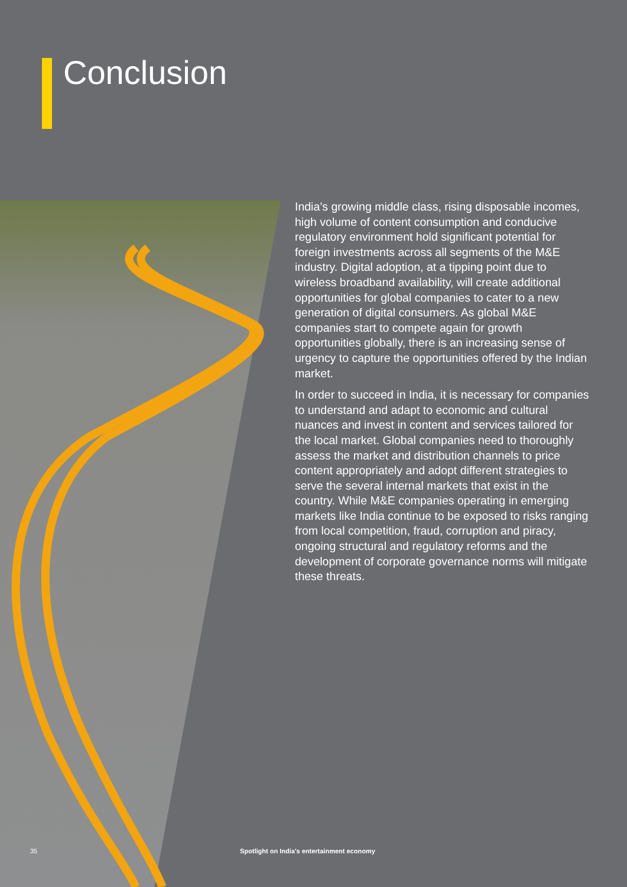Conclusion
India’s growing middle class, rising disposable incomes, high volume of content consumption and conducive regulatory environment hold significant potential for foreign investments across all segments of the M&E industry. Digital adoption, at a tipping point due to wireless broadband availability, will create additional opportunities for global companies to cater to a new generation of digital consumers. As global M&E companies start to compete again for growth opportunities globally, there is an increasing sense of urgency to capture the opportunities offered by the Indian market.
In order to succeed in India, it is necessary for companies to understand and adapt to economic and cultural nuances and invest in content and services tailored for the local market. Global companies need to thoroughly assess the market and distribution channels to price content appropriately and adopt different strategies to serve the several internal markets that exist in the country. While M&E companies operating in emerging markets like India continue to be exposed to risks ranging from local competition, fraud, corruption and piracy, ongoing structural and regulatory reforms and the development of corporate governance norms will mitigate these threats.
35
Spotlight on India’s entertainment economy